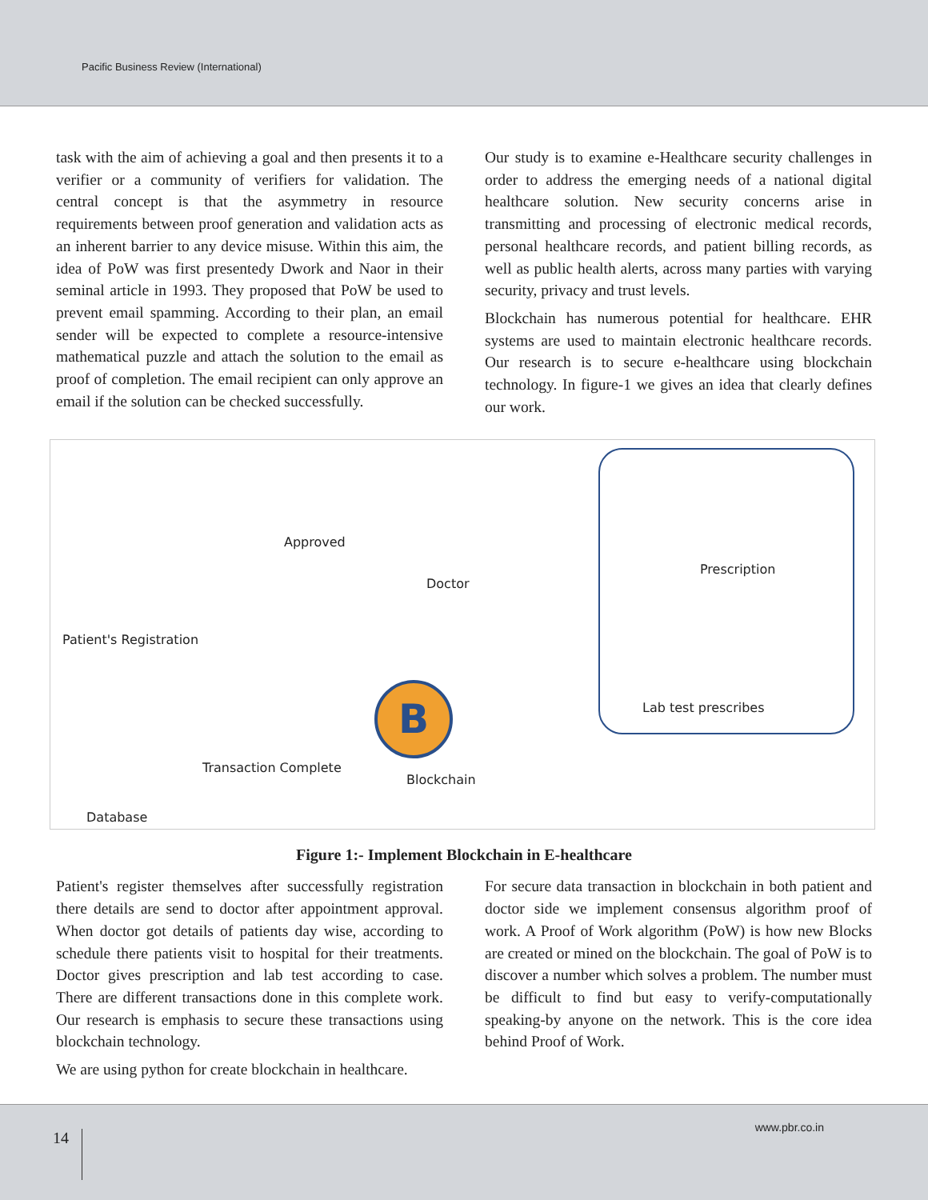Pacific Business Review (International)
task with the aim of achieving a goal and then presents it to a verifier or a community of verifiers for validation. The central concept is that the asymmetry in resource requirements between proof generation and validation acts as an inherent barrier to any device misuse. Within this aim, the idea of PoW was first presentedy Dwork and Naor in their seminal article in 1993. They proposed that PoW be used to prevent email spamming. According to their plan, an email sender will be expected to complete a resource-intensive mathematical puzzle and attach the solution to the email as proof of completion. The email recipient can only approve an email if the solution can be checked successfully.
Our study is to examine e-Healthcare security challenges in order to address the emerging needs of a national digital healthcare solution. New security concerns arise in transmitting and processing of electronic medical records, personal healthcare records, and patient billing records, as well as public health alerts, across many parties with varying security, privacy and trust levels.
Blockchain has numerous potential for healthcare. EHR systems are used to maintain electronic healthcare records. Our research is to secure e-healthcare using blockchain technology. In figure-1 we gives an idea that clearly defines our work.
Approved
Doctor
Prescription
Patient's Registration
Lab test prescribes
Transaction Complete
Blockchain
Database
B
Figure 1:- Implement Blockchain in E-healthcare
Patient's register themselves after successfully registration there details are send to doctor after appointment approval. When doctor got details of patients day wise, according to schedule there patients visit to hospital for their treatments. Doctor gives prescription and lab test according to case. There are different transactions done in this complete work. Our research is emphasis to secure these transactions using blockchain technology.
We are using python for create blockchain in healthcare.
For secure data transaction in blockchain in both patient and doctor side we implement consensus algorithm proof of work. A Proof of Work algorithm (PoW) is how new Blocks are created or mined on the blockchain. The goal of PoW is to discover a number which solves a problem. The number must be difficult to find but easy to verify-computationally speaking-by anyone on the network. This is the core idea behind Proof of Work.
14
www.pbr.co.in